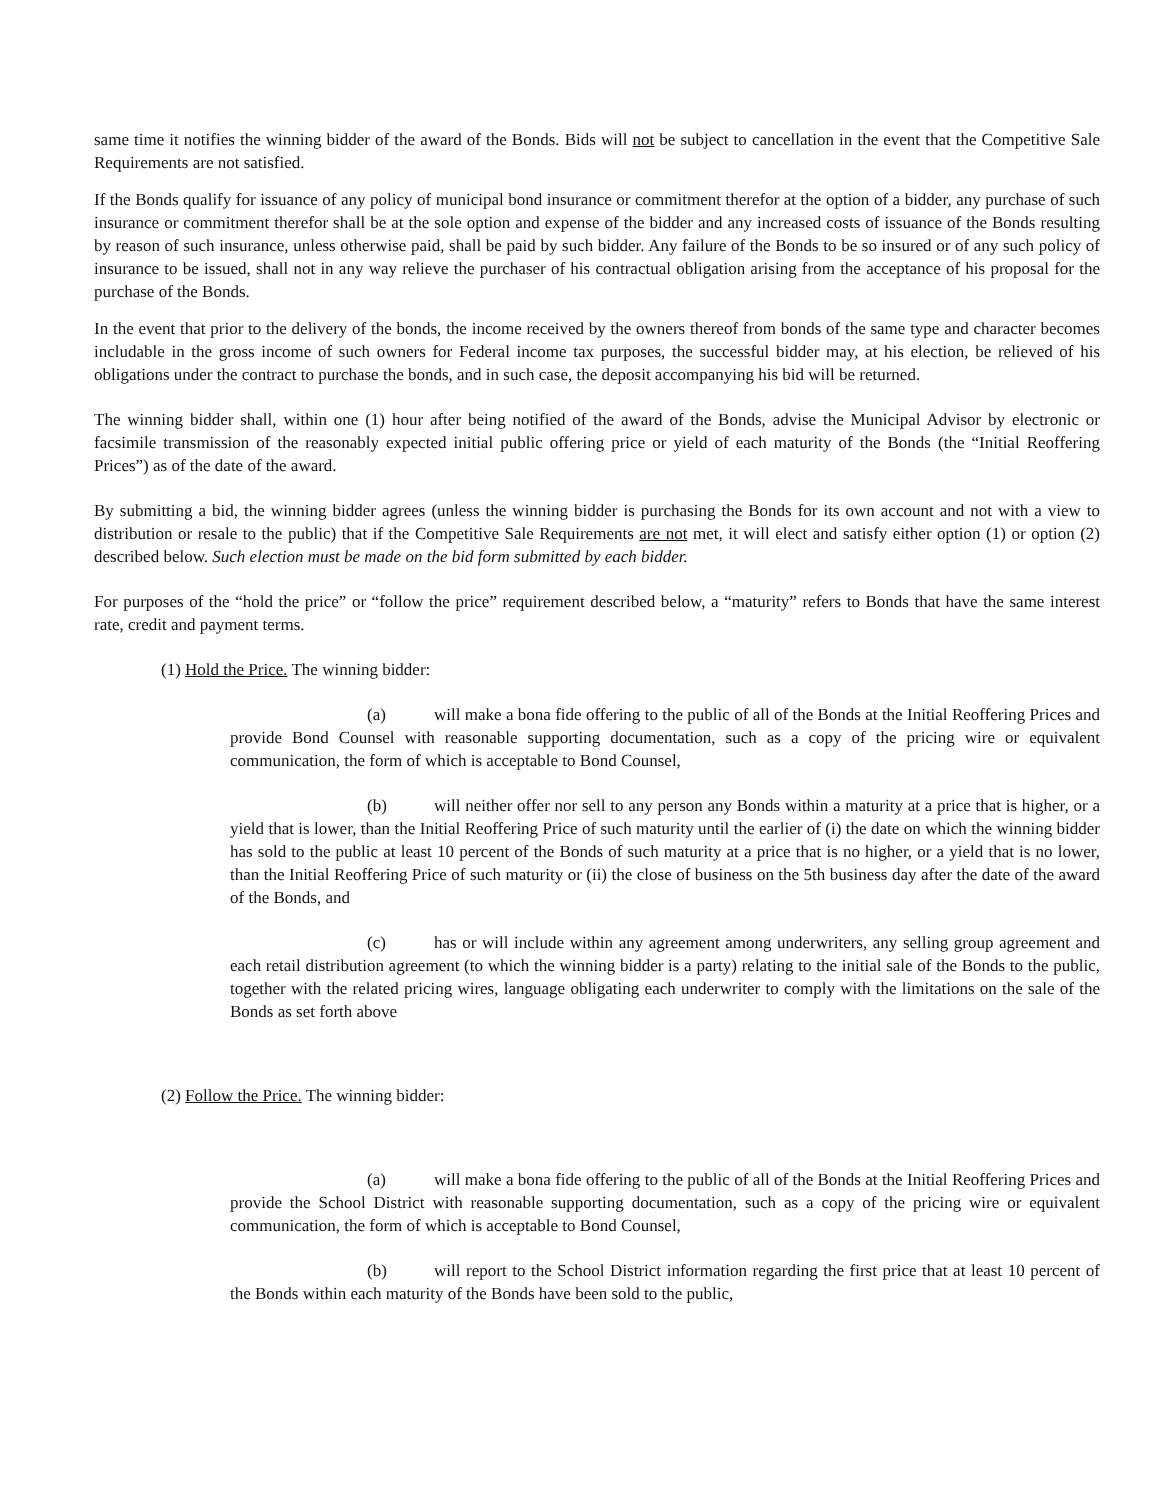same time it notifies the winning bidder of the award of the Bonds. Bids will not be subject to cancellation in the event that the Competitive Sale Requirements are not satisfied.
If the Bonds qualify for issuance of any policy of municipal bond insurance or commitment therefor at the option of a bidder, any purchase of such insurance or commitment therefor shall be at the sole option and expense of the bidder and any increased costs of issuance of the Bonds resulting by reason of such insurance, unless otherwise paid, shall be paid by such bidder. Any failure of the Bonds to be so insured or of any such policy of insurance to be issued, shall not in any way relieve the purchaser of his contractual obligation arising from the acceptance of his proposal for the purchase of the Bonds.
In the event that prior to the delivery of the bonds, the income received by the owners thereof from bonds of the same type and character becomes includable in the gross income of such owners for Federal income tax purposes, the successful bidder may, at his election, be relieved of his obligations under the contract to purchase the bonds, and in such case, the deposit accompanying his bid will be returned.
The winning bidder shall, within one (1) hour after being notified of the award of the Bonds, advise the Municipal Advisor by electronic or facsimile transmission of the reasonably expected initial public offering price or yield of each maturity of the Bonds (the “Initial Reoffering Prices”) as of the date of the award.
By submitting a bid, the winning bidder agrees (unless the winning bidder is purchasing the Bonds for its own account and not with a view to distribution or resale to the public) that if the Competitive Sale Requirements are not met, it will elect and satisfy either option (1) or option (2) described below. Such election must be made on the bid form submitted by each bidder.
For purposes of the “hold the price” or “follow the price” requirement described below, a “maturity” refers to Bonds that have the same interest rate, credit and payment terms.
(1) Hold the Price. The winning bidder:
(a) will make a bona fide offering to the public of all of the Bonds at the Initial Reoffering Prices and provide Bond Counsel with reasonable supporting documentation, such as a copy of the pricing wire or equivalent communication, the form of which is acceptable to Bond Counsel,
(b) will neither offer nor sell to any person any Bonds within a maturity at a price that is higher, or a yield that is lower, than the Initial Reoffering Price of such maturity until the earlier of (i) the date on which the winning bidder has sold to the public at least 10 percent of the Bonds of such maturity at a price that is no higher, or a yield that is no lower, than the Initial Reoffering Price of such maturity or (ii) the close of business on the 5th business day after the date of the award of the Bonds, and
(c) has or will include within any agreement among underwriters, any selling group agreement and each retail distribution agreement (to which the winning bidder is a party) relating to the initial sale of the Bonds to the public, together with the related pricing wires, language obligating each underwriter to comply with the limitations on the sale of the Bonds as set forth above
(2) Follow the Price. The winning bidder:
(a) will make a bona fide offering to the public of all of the Bonds at the Initial Reoffering Prices and provide the School District with reasonable supporting documentation, such as a copy of the pricing wire or equivalent communication, the form of which is acceptable to Bond Counsel,
(b) will report to the School District information regarding the first price that at least 10 percent of the Bonds within each maturity of the Bonds have been sold to the public,